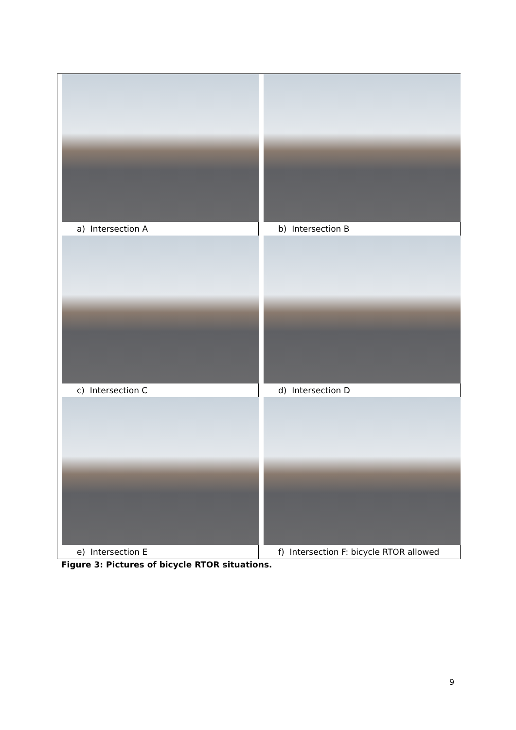a) Intersection A b) Intersection B
c) Intersection C d) Intersection D
e) Intersection E f) Intersection F: bicycle RTOR allowed
Figure 3: Pictures of bicycle RTOR situations.
9